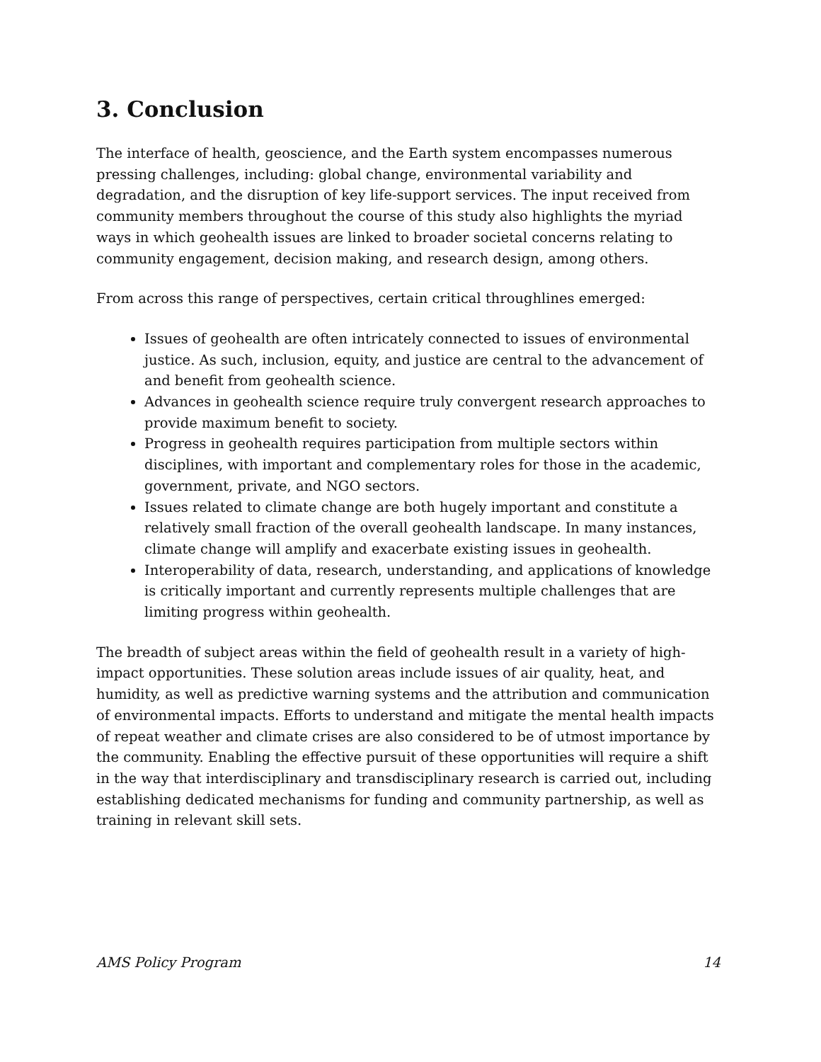3. Conclusion
The interface of health, geoscience, and the Earth system encompasses numerous pressing challenges, including: global change, environmental variability and degradation, and the disruption of key life-support services. The input received from community members throughout the course of this study also highlights the myriad ways in which geohealth issues are linked to broader societal concerns relating to community engagement, decision making, and research design, among others.
From across this range of perspectives, certain critical throughlines emerged:
Issues of geohealth are often intricately connected to issues of environmental justice. As such, inclusion, equity, and justice are central to the advancement of and benefit from geohealth science.
Advances in geohealth science require truly convergent research approaches to provide maximum benefit to society.
Progress in geohealth requires participation from multiple sectors within disciplines, with important and complementary roles for those in the academic, government, private, and NGO sectors.
Issues related to climate change are both hugely important and constitute a relatively small fraction of the overall geohealth landscape. In many instances, climate change will amplify and exacerbate existing issues in geohealth.
Interoperability of data, research, understanding, and applications of knowledge is critically important and currently represents multiple challenges that are limiting progress within geohealth.
The breadth of subject areas within the field of geohealth result in a variety of high-impact opportunities. These solution areas include issues of air quality, heat, and humidity, as well as predictive warning systems and the attribution and communication of environmental impacts. Efforts to understand and mitigate the mental health impacts of repeat weather and climate crises are also considered to be of utmost importance by the community. Enabling the effective pursuit of these opportunities will require a shift in the way that interdisciplinary and transdisciplinary research is carried out, including establishing dedicated mechanisms for funding and community partnership, as well as training in relevant skill sets.
AMS Policy Program 14